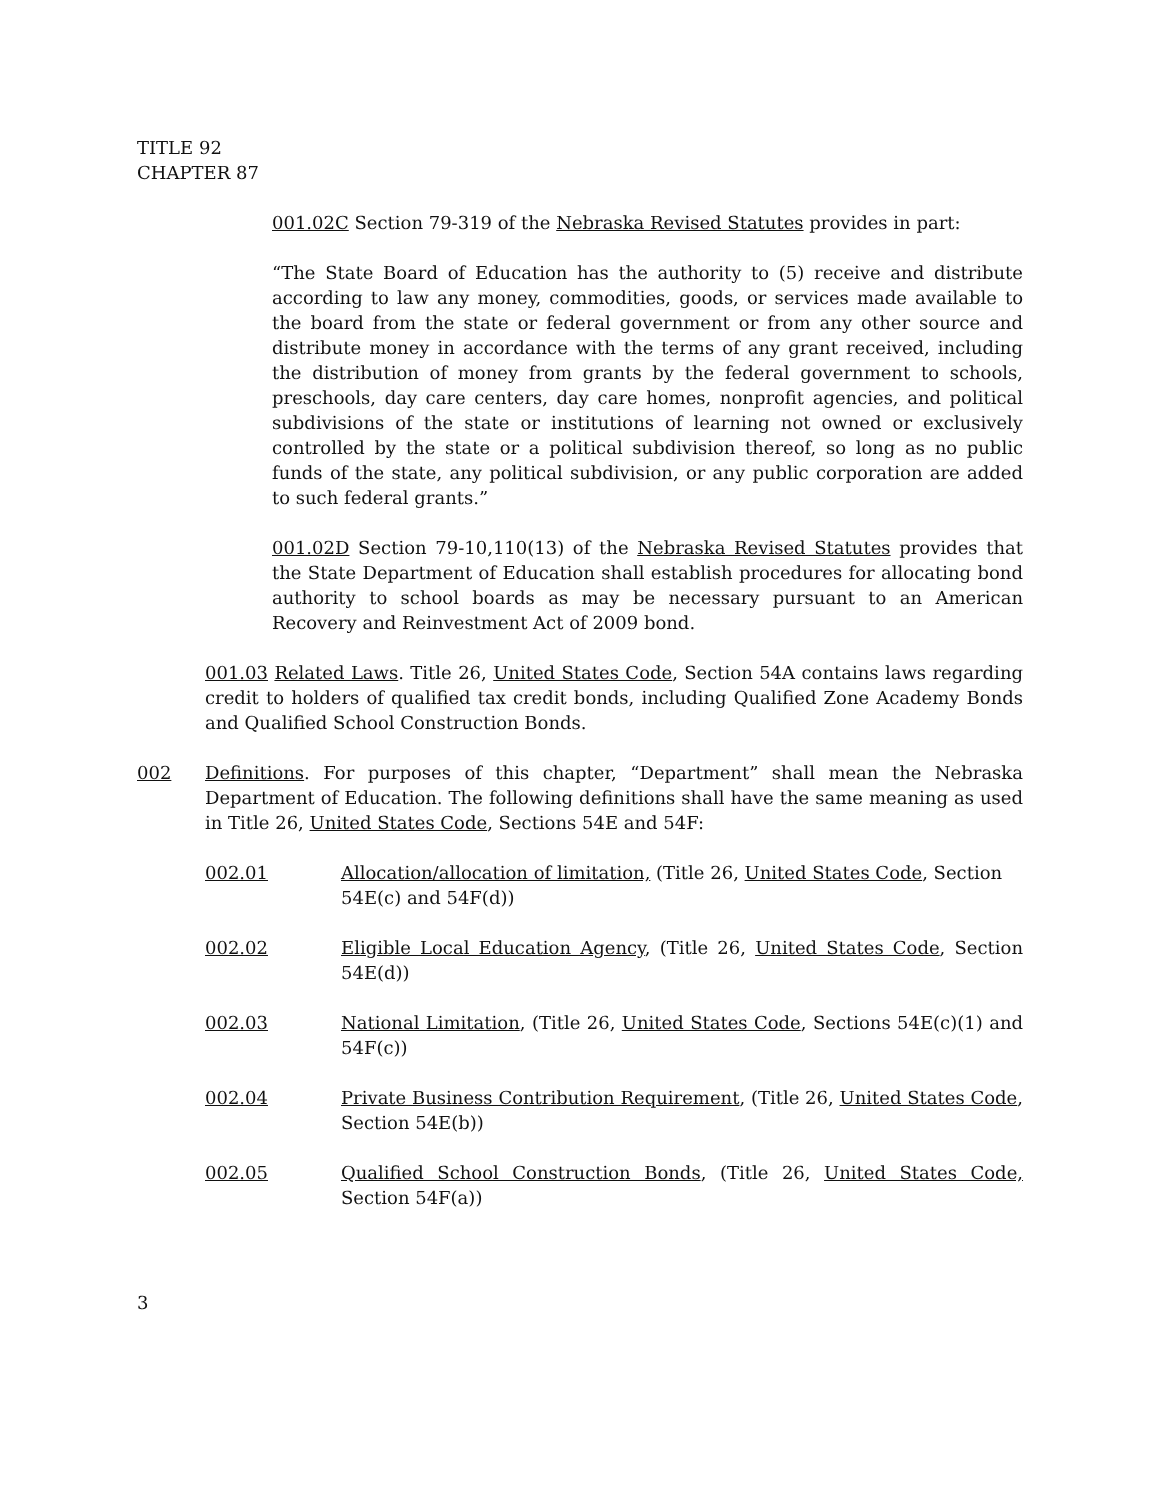TITLE 92
CHAPTER 87
001.02C Section 79-319 of the Nebraska Revised Statutes provides in part:
“The State Board of Education has the authority to (5) receive and distribute according to law any money, commodities, goods, or services made available to the board from the state or federal government or from any other source and distribute money in accordance with the terms of any grant received, including the distribution of money from grants by the federal government to schools, preschools, day care centers, day care homes, nonprofit agencies, and political subdivisions of the state or institutions of learning not owned or exclusively controlled by the state or a political subdivision thereof, so long as no public funds of the state, any political subdivision, or any public corporation are added to such federal grants.”
001.02D Section 79-10,110(13) of the Nebraska Revised Statutes provides that the State Department of Education shall establish procedures for allocating bond authority to school boards as may be necessary pursuant to an American Recovery and Reinvestment Act of 2009 bond.
001.03 Related Laws. Title 26, United States Code, Section 54A contains laws regarding credit to holders of qualified tax credit bonds, including Qualified Zone Academy Bonds and Qualified School Construction Bonds.
002 Definitions. For purposes of this chapter, “Department” shall mean the Nebraska Department of Education. The following definitions shall have the same meaning as used in Title 26, United States Code, Sections 54E and 54F:
002.01 Allocation/allocation of limitation, (Title 26, United States Code, Section 54E(c) and 54F(d))
002.02 Eligible Local Education Agency, (Title 26, United States Code, Section 54E(d))
002.03 National Limitation, (Title 26, United States Code, Sections 54E(c)(1) and 54F(c))
002.04 Private Business Contribution Requirement, (Title 26, United States Code, Section 54E(b))
002.05 Qualified School Construction Bonds, (Title 26, United States Code, Section 54F(a))
3